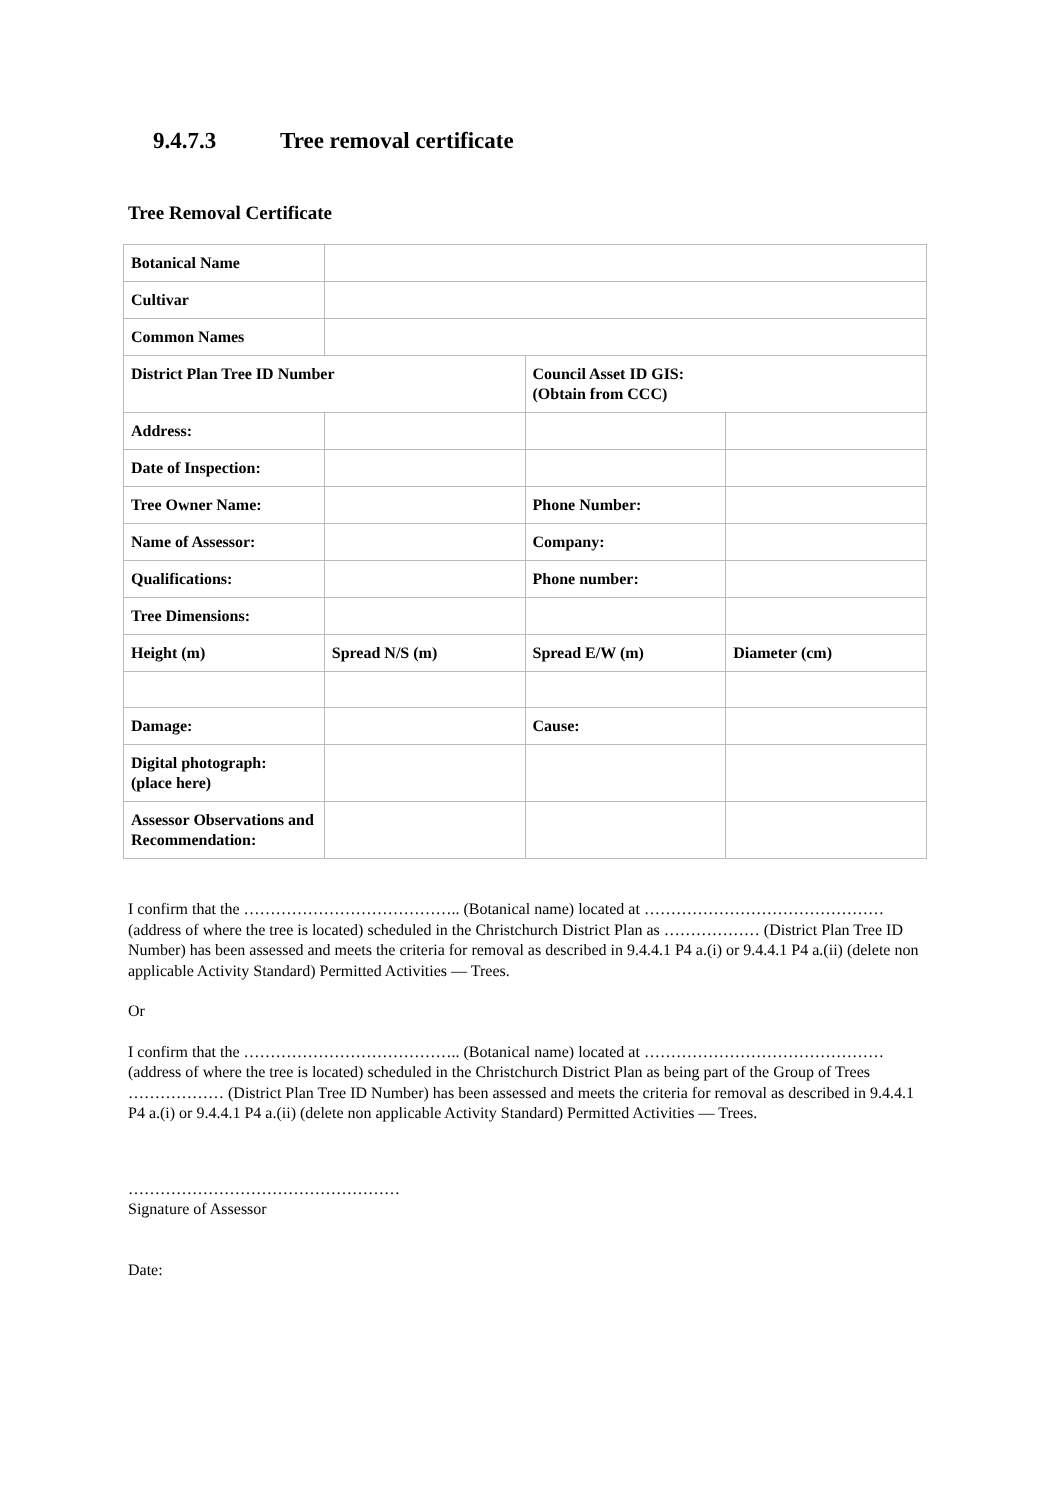9.4.7.3 Tree removal certificate
Tree Removal Certificate
| Botanical Name | | | |
| Cultivar | | | |
| Common Names | | | |
| District Plan Tree ID Number | | Council Asset ID GIS: (Obtain from CCC) | |
| Address: | | | |
| Date of Inspection: | | | |
| Tree Owner Name: | | Phone Number: | |
| Name of Assessor: | | Company: | |
| Qualifications: | | Phone number: | |
| Tree Dimensions: | | | |
| Height (m) | Spread N/S (m) | Spread E/W (m) | Diameter (cm) |
| Damage: | | Cause: | |
| Digital photograph: (place here) | | | |
| Assessor Observations and Recommendation: | | | |
I confirm that the ………………………………….. (Botanical name) located at ……………………………………… (address of where the tree is located) scheduled in the Christchurch District Plan as ……………… (District Plan Tree ID Number) has been assessed and meets the criteria for removal as described in 9.4.4.1 P4 a.(i) or 9.4.4.1 P4 a.(ii) (delete non applicable Activity Standard) Permitted Activities — Trees.
Or
I confirm that the ………………………………….. (Botanical name) located at ……………………………………… (address of where the tree is located) scheduled in the Christchurch District Plan as being part of the Group of Trees ……………… (District Plan Tree ID Number) has been assessed and meets the criteria for removal as described in 9.4.4.1 P4 a.(i) or 9.4.4.1 P4 a.(ii) (delete non applicable Activity Standard) Permitted Activities — Trees.
……………………………………………
Signature of Assessor
Date: